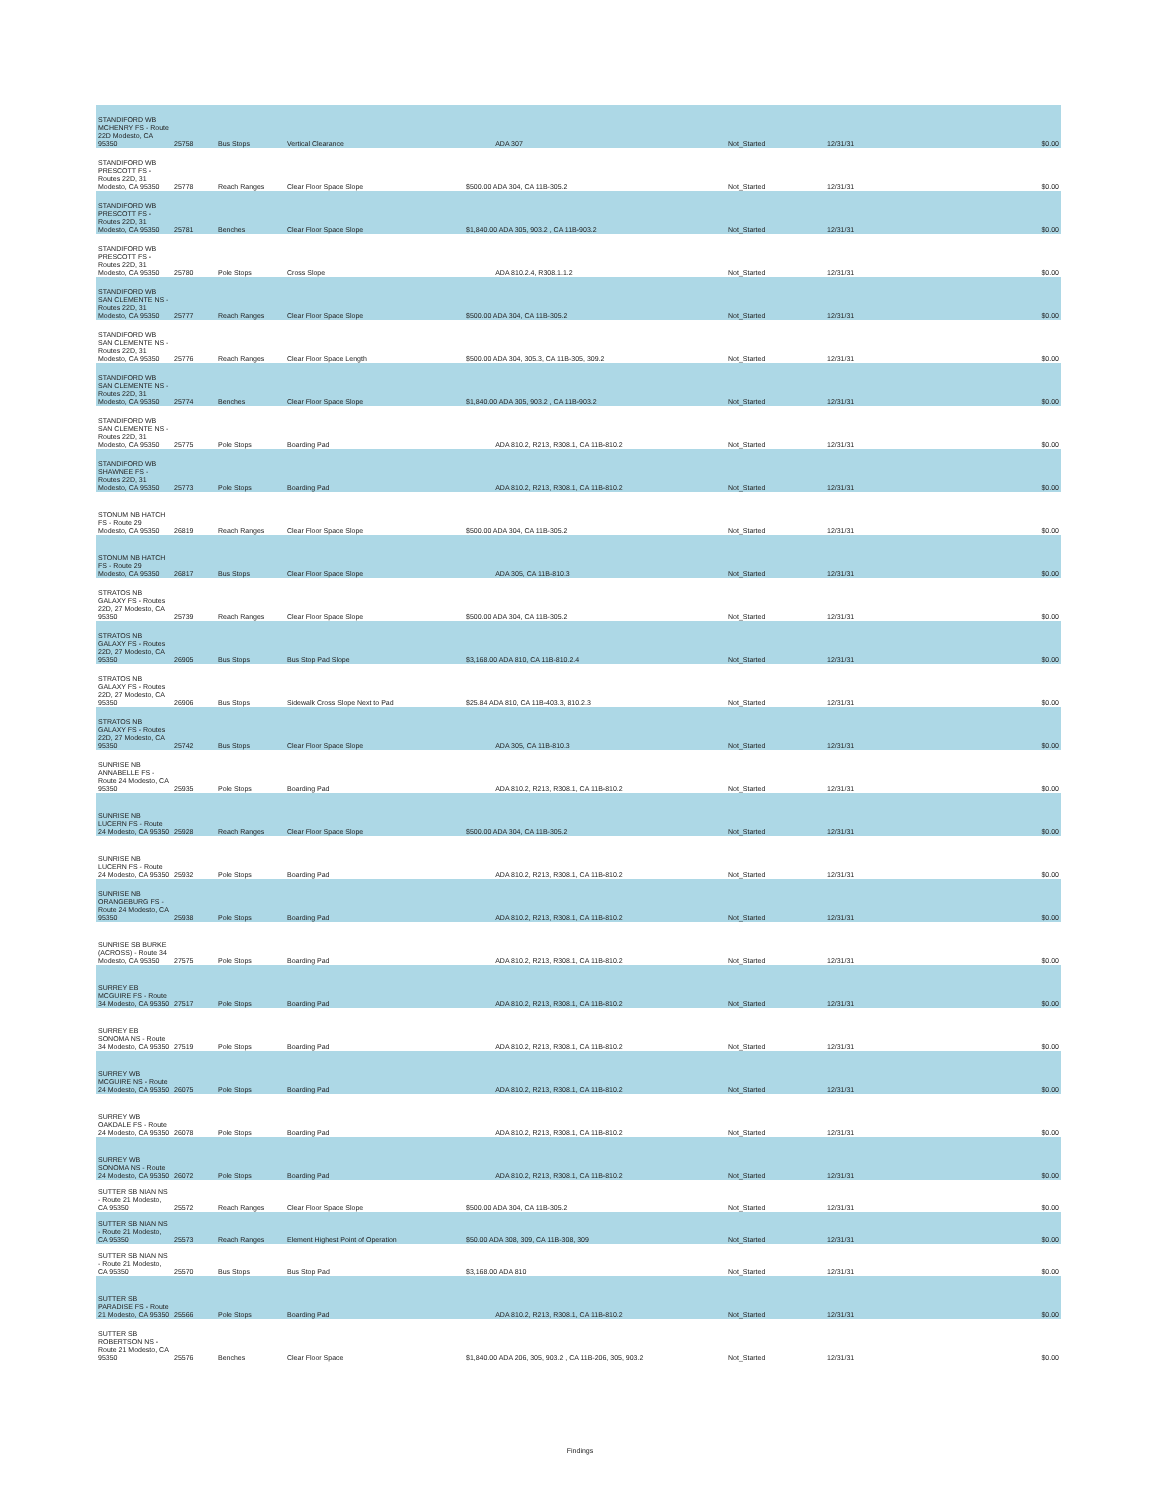| STANDIFORD WB MCHENRY FS - Route 22D Modesto, CA 95350 | 25758 | Bus Stops | Vertical Clearance | ADA 307 | Not_Started | 12/31/31 | $0.00 |
| STANDIFORD WB PRESCOTT FS - Routes 22D, 31 Modesto, CA 95350 | 25778 | Reach Ranges | Clear Floor Space Slope | $500.00 ADA 304, CA 11B-305.2 | Not_Started | 12/31/31 | $0.00 |
| STANDIFORD WB PRESCOTT FS - Routes 22D, 31 Modesto, CA 95350 | 25781 | Benches | Clear Floor Space Slope | $1,840.00 ADA 305, 903.2 , CA 11B-903.2 | Not_Started | 12/31/31 | $0.00 |
| STANDIFORD WB PRESCOTT FS - Routes 22D, 31 Modesto, CA 95350 | 25780 | Pole Stops | Cross Slope | ADA 810.2.4, R308.1.1.2 | Not_Started | 12/31/31 | $0.00 |
| STANDIFORD WB SAN CLEMENTE NS - Routes 22D, 31 Modesto, CA 95350 | 25777 | Reach Ranges | Clear Floor Space Slope | $500.00 ADA 304, CA 11B-305.2 | Not_Started | 12/31/31 | $0.00 |
| STANDIFORD WB SAN CLEMENTE NS - Routes 22D, 31 Modesto, CA 95350 | 25776 | Reach Ranges | Clear Floor Space Length | $500.00 ADA 304, 305.3, CA 11B-305, 309.2 | Not_Started | 12/31/31 | $0.00 |
| STANDIFORD WB SAN CLEMENTE NS - Routes 22D, 31 Modesto, CA 95350 | 25774 | Benches | Clear Floor Space Slope | $1,840.00 ADA 305, 903.2 , CA 11B-903.2 | Not_Started | 12/31/31 | $0.00 |
| STANDIFORD WB SAN CLEMENTE NS - Routes 22D, 31 Modesto, CA 95350 | 25775 | Pole Stops | Boarding Pad | ADA 810.2, R213, R308.1, CA 11B-810.2 | Not_Started | 12/31/31 | $0.00 |
| STANDIFORD WB SHAWNEE FS - Routes 22D, 31 Modesto, CA 95350 | 25773 | Pole Stops | Boarding Pad | ADA 810.2, R213, R308.1, CA 11B-810.2 | Not_Started | 12/31/31 | $0.00 |
| STONUM NB HATCH FS - Route 29 Modesto, CA 95350 | 26819 | Reach Ranges | Clear Floor Space Slope | $500.00 ADA 304, CA 11B-305.2 | Not_Started | 12/31/31 | $0.00 |
| STONUM NB HATCH FS - Route 29 Modesto, CA 95350 | 26817 | Bus Stops | Clear Floor Space Slope | ADA 305, CA 11B-810.3 | Not_Started | 12/31/31 | $0.00 |
| STRATOS NB GALAXY FS - Routes 22D, 27 Modesto, CA 95350 | 25739 | Reach Ranges | Clear Floor Space Slope | $500.00 ADA 304, CA 11B-305.2 | Not_Started | 12/31/31 | $0.00 |
| STRATOS NB GALAXY FS - Routes 22D, 27 Modesto, CA 95350 | 26905 | Bus Stops | Bus Stop Pad Slope | $3,168.00 ADA 810, CA 11B-810.2.4 | Not_Started | 12/31/31 | $0.00 |
| STRATOS NB GALAXY FS - Routes 22D, 27 Modesto, CA 95350 | 26906 | Bus Stops | Sidewalk Cross Slope Next to Pad | $25.84 ADA 810, CA 11B-403.3, 810.2.3 | Not_Started | 12/31/31 | $0.00 |
| STRATOS NB GALAXY FS - Routes 22D, 27 Modesto, CA 95350 | 25742 | Bus Stops | Clear Floor Space Slope | ADA 305, CA 11B-810.3 | Not_Started | 12/31/31 | $0.00 |
| SUNRISE NB ANNABELLE FS - Route 24 Modesto, CA 95350 | 25935 | Pole Stops | Boarding Pad | ADA 810.2, R213, R308.1, CA 11B-810.2 | Not_Started | 12/31/31 | $0.00 |
| SUNRISE NB LUCERN FS - Route 24 Modesto, CA 95350 | 25928 | Reach Ranges | Clear Floor Space Slope | $500.00 ADA 304, CA 11B-305.2 | Not_Started | 12/31/31 | $0.00 |
| SUNRISE NB LUCERN FS - Route 24 Modesto, CA 95350 | 25932 | Pole Stops | Boarding Pad | ADA 810.2, R213, R308.1, CA 11B-810.2 | Not_Started | 12/31/31 | $0.00 |
| SUNRISE NB ORANGEBURG FS - Route 24 Modesto, CA 95350 | 25938 | Pole Stops | Boarding Pad | ADA 810.2, R213, R308.1, CA 11B-810.2 | Not_Started | 12/31/31 | $0.00 |
| SUNRISE SB BURKE (ACROSS) - Route 34 Modesto, CA 95350 | 27575 | Pole Stops | Boarding Pad | ADA 810.2, R213, R308.1, CA 11B-810.2 | Not_Started | 12/31/31 | $0.00 |
| SURREY EB MCGUIRE FS - Route 34 Modesto, CA 95350 | 27517 | Pole Stops | Boarding Pad | ADA 810.2, R213, R308.1, CA 11B-810.2 | Not_Started | 12/31/31 | $0.00 |
| SURREY EB SONOMA NS - Route 34 Modesto, CA 95350 | 27519 | Pole Stops | Boarding Pad | ADA 810.2, R213, R308.1, CA 11B-810.2 | Not_Started | 12/31/31 | $0.00 |
| SURREY WB MCGUIRE NS - Route 24 Modesto, CA 95350 | 26075 | Pole Stops | Boarding Pad | ADA 810.2, R213, R308.1, CA 11B-810.2 | Not_Started | 12/31/31 | $0.00 |
| SURREY WB OAKDALE FS - Route 24 Modesto, CA 95350 | 26078 | Pole Stops | Boarding Pad | ADA 810.2, R213, R308.1, CA 11B-810.2 | Not_Started | 12/31/31 | $0.00 |
| SURREY WB SONOMA NS - Route 24 Modesto, CA 95350 | 26072 | Pole Stops | Boarding Pad | ADA 810.2, R213, R308.1, CA 11B-810.2 | Not_Started | 12/31/31 | $0.00 |
| SUTTER SB NIAN NS - Route 21 Modesto, CA 95350 | 25572 | Reach Ranges | Clear Floor Space Slope | $500.00 ADA 304, CA 11B-305.2 | Not_Started | 12/31/31 | $0.00 |
| SUTTER SB NIAN NS - Route 21 Modesto, CA 95350 | 25573 | Reach Ranges | Element Highest Point of Operation | $50.00 ADA 308, 309, CA 11B-308, 309 | Not_Started | 12/31/31 | $0.00 |
| SUTTER SB NIAN NS - Route 21 Modesto, CA 95350 | 25570 | Bus Stops | Bus Stop Pad | $3,168.00 ADA 810 | Not_Started | 12/31/31 | $0.00 |
| SUTTER SB PARADISE FS - Route 21 Modesto, CA 95350 | 25566 | Pole Stops | Boarding Pad | ADA 810.2, R213, R308.1, CA 11B-810.2 | Not_Started | 12/31/31 | $0.00 |
| SUTTER SB ROBERTSON NS - Route 21 Modesto, CA 95350 | 25576 | Benches | Clear Floor Space | $1,840.00 ADA 206, 305, 903.2 , CA 11B-206, 305, 903.2 | Not_Started | 12/31/31 | $0.00 |
Findings